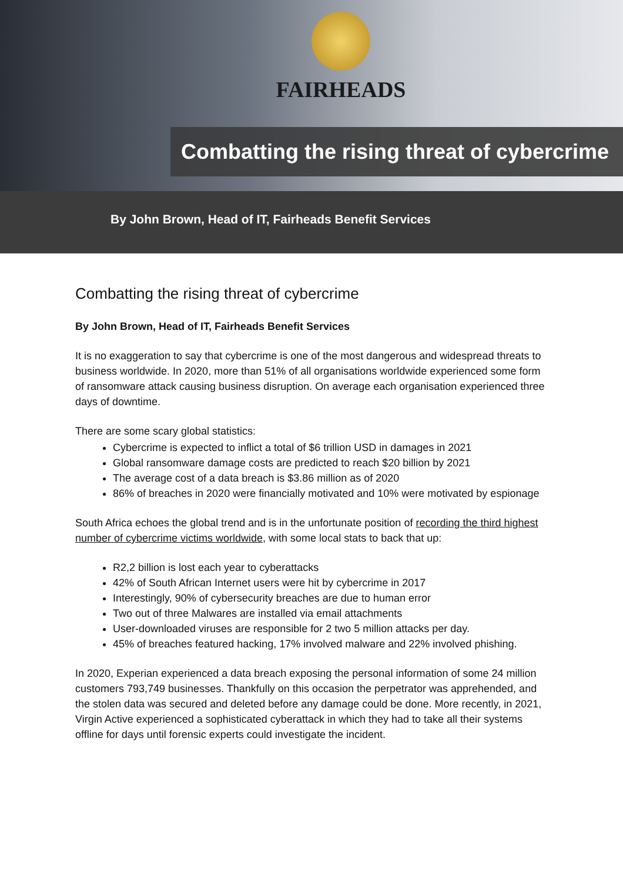FAIRHEADS
Combatting the rising threat of cybercrime
By John Brown, Head of IT, Fairheads Benefit Services
Combatting the rising threat of cybercrime
By John Brown, Head of IT, Fairheads Benefit Services
It is no exaggeration to say that cybercrime is one of the most dangerous and widespread threats to business worldwide. In 2020, more than 51% of all organisations worldwide experienced some form of ransomware attack causing business disruption. On average each organisation experienced three days of downtime.
There are some scary global statistics:
Cybercrime is expected to inflict a total of $6 trillion USD in damages in 2021
Global ransomware damage costs are predicted to reach $20 billion by 2021
The average cost of a data breach is $3.86 million as of 2020
86% of breaches in 2020 were financially motivated and 10% were motivated by espionage
South Africa echoes the global trend and is in the unfortunate position of recording the third highest number of cybercrime victims worldwide, with some local stats to back that up:
R2,2 billion is lost each year to cyberattacks
42% of South African Internet users were hit by cybercrime in 2017
Interestingly, 90% of cybersecurity breaches are due to human error
Two out of three Malwares are installed via email attachments
User-downloaded viruses are responsible for 2 two 5 million attacks per day.
45% of breaches featured hacking, 17% involved malware and 22% involved phishing.
In 2020, Experian experienced a data breach exposing the personal information of some 24 million customers 793,749 businesses. Thankfully on this occasion the perpetrator was apprehended, and the stolen data was secured and deleted before any damage could be done. More recently, in 2021, Virgin Active experienced a sophisticated cyberattack in which they had to take all their systems offline for days until forensic experts could investigate the incident.